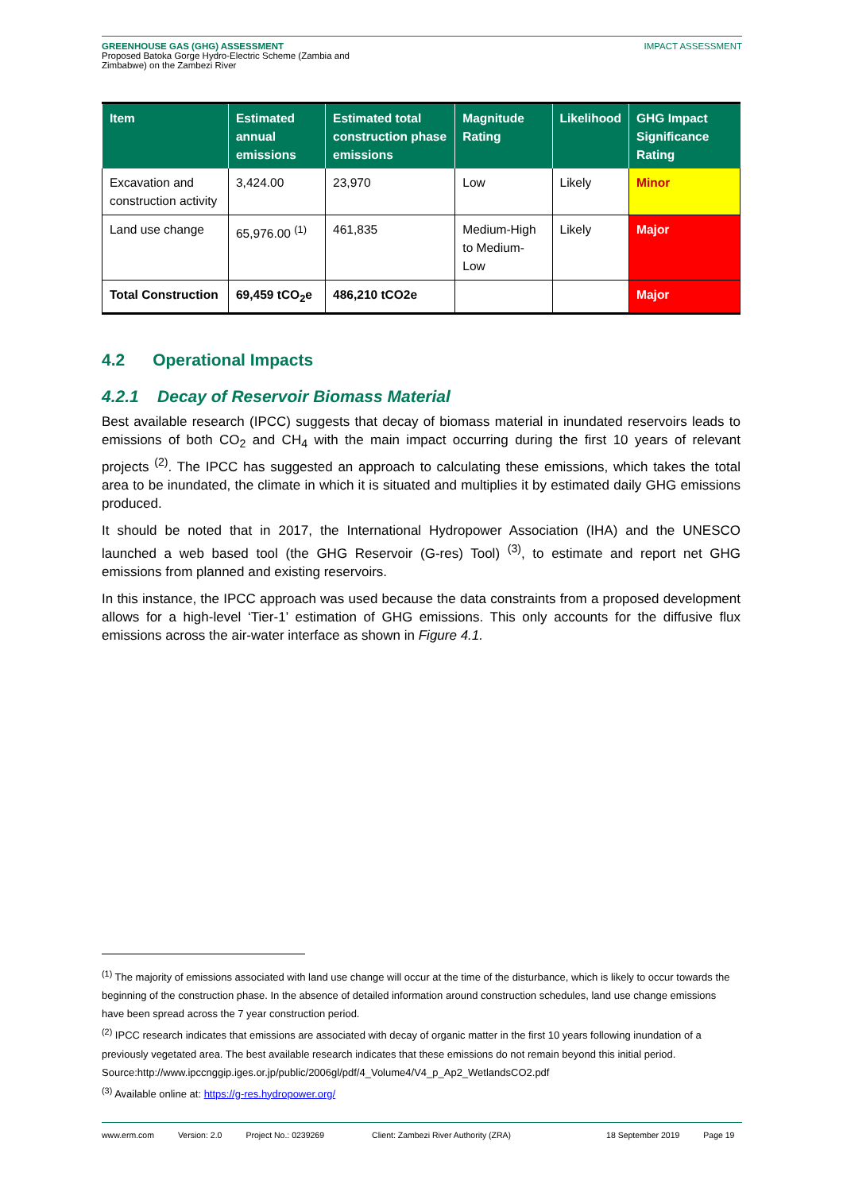GREENHOUSE GAS (GHG) ASSESSMENT
Proposed Batoka Gorge Hydro-Electric Scheme (Zambia and
Zimbabwe) on the Zambezi River
IMPACT ASSESSMENT
| Item | Estimated annual emissions | Estimated total construction phase emissions | Magnitude Rating | Likelihood | GHG Impact Significance Rating |
| --- | --- | --- | --- | --- | --- |
| Excavation and construction activity | 3,424.00 | 23,970 | Low | Likely | Minor |
| Land use change | 65,976.00 <sup>(1)</sup> | 461,835 | Medium-High to Medium-Low | Likely | Major |
| Total Construction | 69,459 tCO<sub>2</sub>e | 486,210 tCO2e | | | Major |
4.2 Operational Impacts
4.2.1 Decay of Reservoir Biomass Material
Best available research (IPCC) suggests that decay of biomass material in inundated reservoirs leads to emissions of both CO<sub>2</sub> and CH<sub>4</sub> with the main impact occurring during the first 10 years of relevant projects <sup>(2)</sup>. The IPCC has suggested an approach to calculating these emissions, which takes the total area to be inundated, the climate in which it is situated and multiplies it by estimated daily GHG emissions produced.
It should be noted that in 2017, the International Hydropower Association (IHA) and the UNESCO launched a web based tool (the GHG Reservoir (G-res) Tool) <sup>(3)</sup>, to estimate and report net GHG emissions from planned and existing reservoirs.
In this instance, the IPCC approach was used because the data constraints from a proposed development allows for a high-level ‘Tier-1’ estimation of GHG emissions. This only accounts for the diffusive flux emissions across the air-water interface as shown in Figure 4.1.
<sup>(1)</sup> The majority of emissions associated with land use change will occur at the time of the disturbance, which is likely to occur towards the beginning of the construction phase. In the absence of detailed information around construction schedules, land use change emissions have been spread across the 7 year construction period.
<sup>(2)</sup> IPCC research indicates that emissions are associated with decay of organic matter in the first 10 years following inundation of a previously vegetated area. The best available research indicates that these emissions do not remain beyond this initial period. Source:http://www.ipccnggip.iges.or.jp/public/2006gl/pdf/4_Volume4/V4_p_Ap2_WetlandsCO2.pdf
<sup>(3)</sup> Available online at: https://g-res.hydropower.org/
www.erm.com Version: 2.0 Project No.: 0239269 Client: Zambezi River Authority (ZRA) 18 September 2019 Page 19